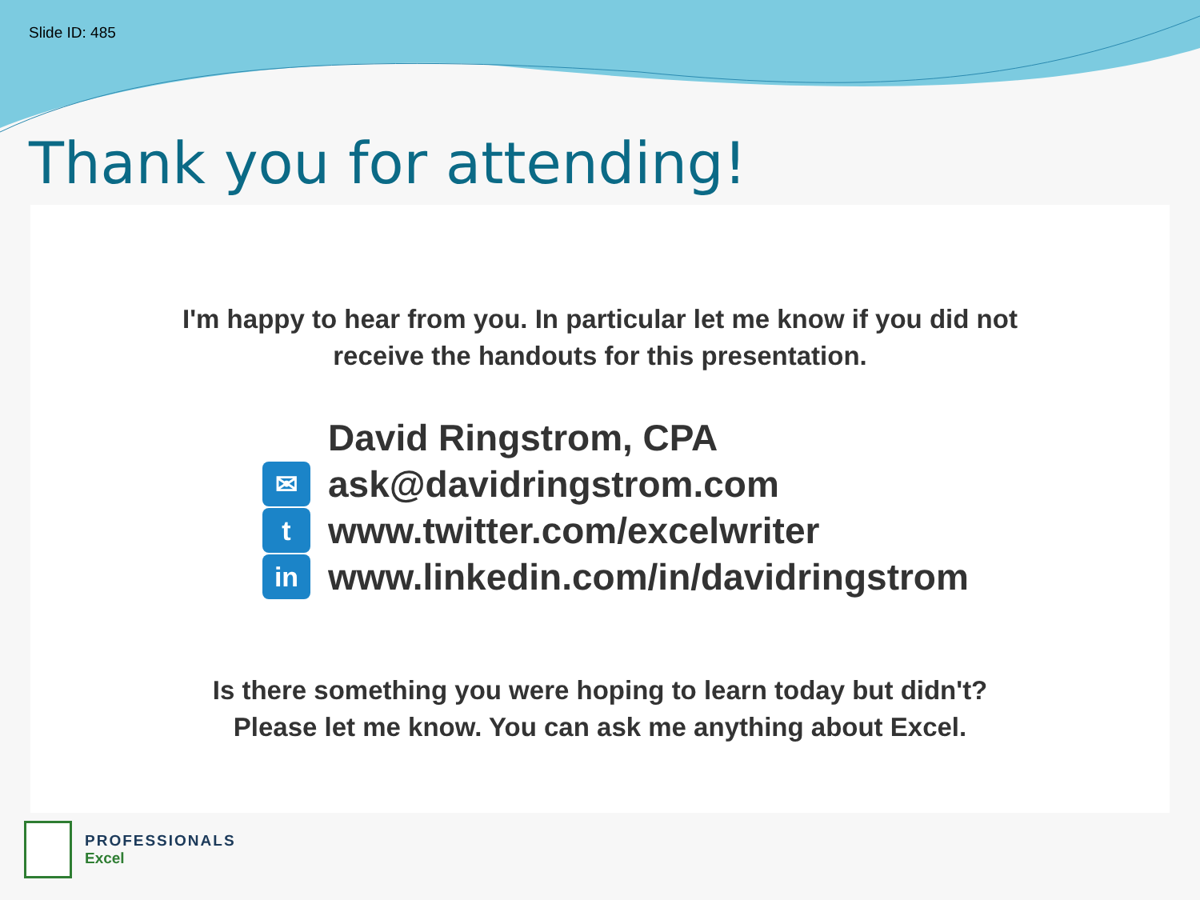Slide ID: 485
Thank you for attending!
I'm happy to hear from you. In particular let me know if you did not
receive the handouts for this presentation.
David Ringstrom, CPA
✉ ask@davidringstrom.com
twww.twitter.com/excelwriter
in www.linkedin.com/in/davidringstrom
Is there something you were hoping to learn today but didn't?
Please let me know. You can ask me anything about Excel.
PROFESSIONALS
Excel